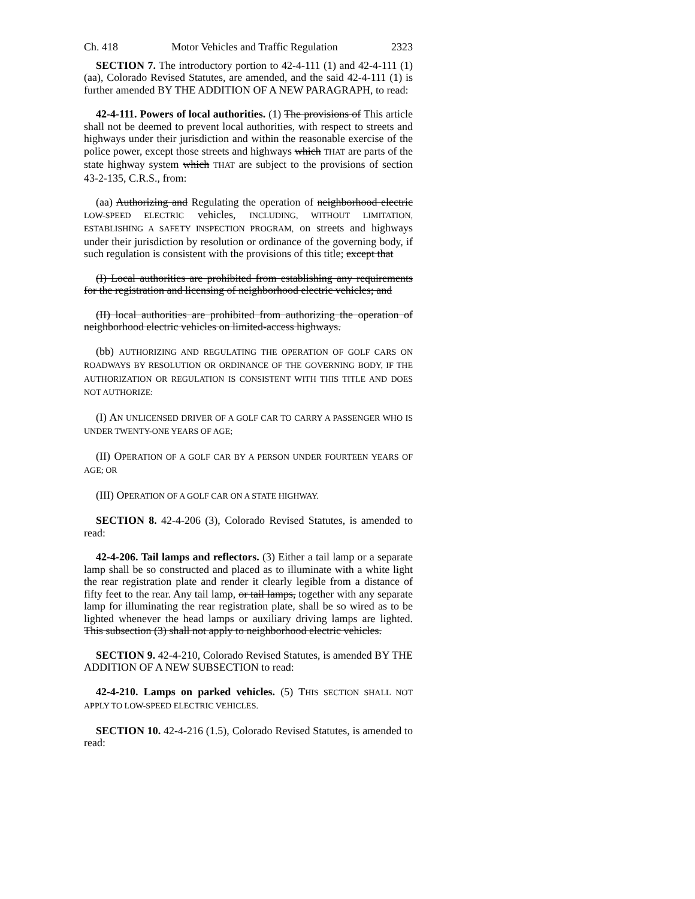Ch. 418 Motor Vehicles and Traffic Regulation 2323
SECTION 7. The introductory portion to 42-4-111 (1) and 42-4-111 (1) (aa), Colorado Revised Statutes, are amended, and the said 42-4-111 (1) is further amended BY THE ADDITION OF A NEW PARAGRAPH, to read:
42-4-111. Powers of local authorities. (1) The provisions of This article shall not be deemed to prevent local authorities, with respect to streets and highways under their jurisdiction and within the reasonable exercise of the police power, except those streets and highways which THAT are parts of the state highway system which THAT are subject to the provisions of section 43-2-135, C.R.S., from:
(aa) Authorizing and Regulating the operation of neighborhood electric LOW-SPEED ELECTRIC vehicles, INCLUDING, WITHOUT LIMITATION, ESTABLISHING A SAFETY INSPECTION PROGRAM, on streets and highways under their jurisdiction by resolution or ordinance of the governing body, if such regulation is consistent with the provisions of this title; except that
(I) Local authorities are prohibited from establishing any requirements for the registration and licensing of neighborhood electric vehicles; and
(II) local authorities are prohibited from authorizing the operation of neighborhood electric vehicles on limited-access highways.
(bb) AUTHORIZING AND REGULATING THE OPERATION OF GOLF CARS ON ROADWAYS BY RESOLUTION OR ORDINANCE OF THE GOVERNING BODY, IF THE AUTHORIZATION OR REGULATION IS CONSISTENT WITH THIS TITLE AND DOES NOT AUTHORIZE:
(I) AN UNLICENSED DRIVER OF A GOLF CAR TO CARRY A PASSENGER WHO IS UNDER TWENTY-ONE YEARS OF AGE;
(II) OPERATION OF A GOLF CAR BY A PERSON UNDER FOURTEEN YEARS OF AGE; OR
(III) OPERATION OF A GOLF CAR ON A STATE HIGHWAY.
SECTION 8. 42-4-206 (3), Colorado Revised Statutes, is amended to read:
42-4-206. Tail lamps and reflectors. (3) Either a tail lamp or a separate lamp shall be so constructed and placed as to illuminate with a white light the rear registration plate and render it clearly legible from a distance of fifty feet to the rear. Any tail lamp, or tail lamps, together with any separate lamp for illuminating the rear registration plate, shall be so wired as to be lighted whenever the head lamps or auxiliary driving lamps are lighted. This subsection (3) shall not apply to neighborhood electric vehicles.
SECTION 9. 42-4-210, Colorado Revised Statutes, is amended BY THE ADDITION OF A NEW SUBSECTION to read:
42-4-210. Lamps on parked vehicles. (5) THIS SECTION SHALL NOT APPLY TO LOW-SPEED ELECTRIC VEHICLES.
SECTION 10. 42-4-216 (1.5), Colorado Revised Statutes, is amended to read: